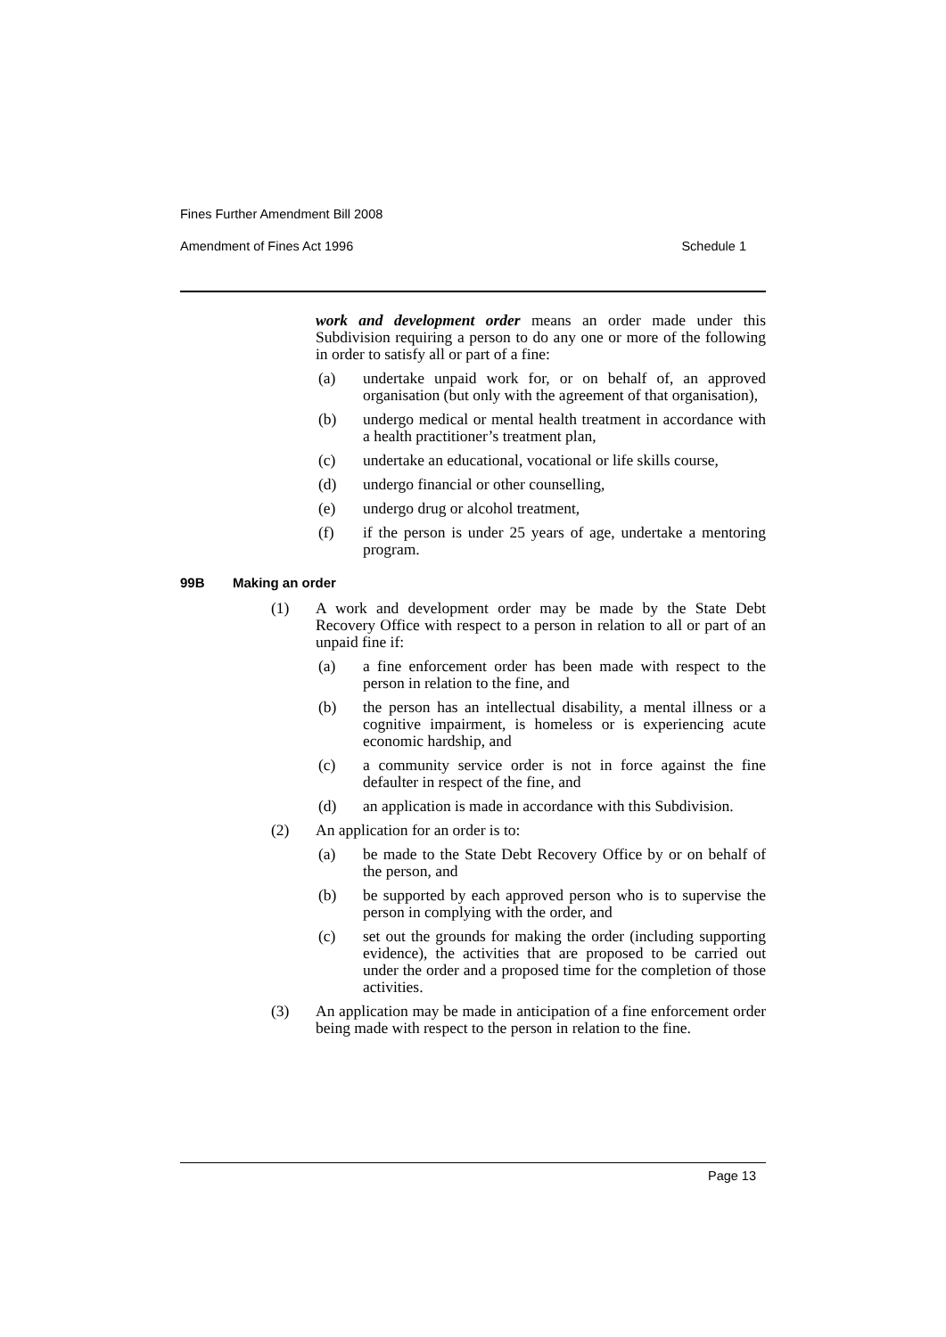Fines Further Amendment Bill 2008
Amendment of Fines Act 1996 Schedule 1
work and development order means an order made under this Subdivision requiring a person to do any one or more of the following in order to satisfy all or part of a fine:
(a) undertake unpaid work for, or on behalf of, an approved organisation (but only with the agreement of that organisation),
(b) undergo medical or mental health treatment in accordance with a health practitioner’s treatment plan,
(c) undertake an educational, vocational or life skills course,
(d) undergo financial or other counselling,
(e) undergo drug or alcohol treatment,
(f) if the person is under 25 years of age, undertake a mentoring program.
99B Making an order
(1) A work and development order may be made by the State Debt Recovery Office with respect to a person in relation to all or part of an unpaid fine if:
(a) a fine enforcement order has been made with respect to the person in relation to the fine, and
(b) the person has an intellectual disability, a mental illness or a cognitive impairment, is homeless or is experiencing acute economic hardship, and
(c) a community service order is not in force against the fine defaulter in respect of the fine, and
(d) an application is made in accordance with this Subdivision.
(2) An application for an order is to:
(a) be made to the State Debt Recovery Office by or on behalf of the person, and
(b) be supported by each approved person who is to supervise the person in complying with the order, and
(c) set out the grounds for making the order (including supporting evidence), the activities that are proposed to be carried out under the order and a proposed time for the completion of those activities.
(3) An application may be made in anticipation of a fine enforcement order being made with respect to the person in relation to the fine.
Page 13